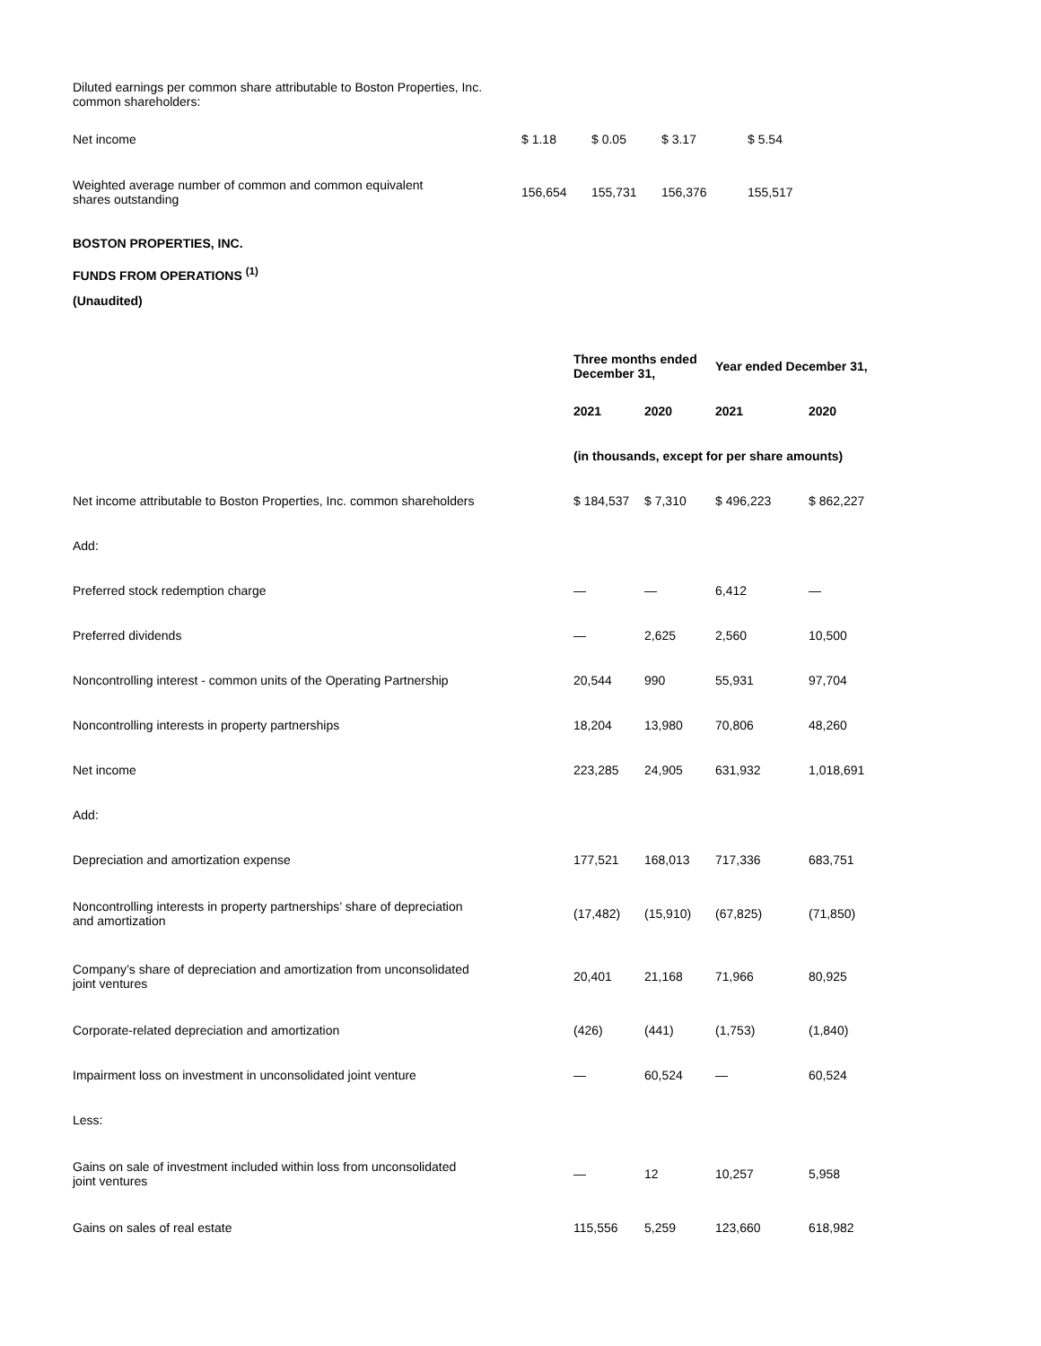| Diluted earnings per common share attributable to Boston Properties, Inc. common shareholders: | | | | |
| Net income | $ 1.18 | $ 0.05 | $ 3.17 | $ 5.54 |
| Weighted average number of common and common equivalent shares outstanding | 156,654 | 155,731 | 156,376 | 155,517 |
BOSTON PROPERTIES, INC.
FUNDS FROM OPERATIONS <sup>(1)</sup>
(Unaudited)
| | Three months ended December 31, | | Year ended December 31, | |
| | 2021 | 2020 | 2021 | 2020 |
| | (in thousands, except for per share amounts) | | | |
| Net income attributable to Boston Properties, Inc. common shareholders | $ 184,537 | $ 7,310 | $ 496,223 | $ 862,227 |
| Add: | | | | |
| Preferred stock redemption charge | — | — | 6,412 | — |
| Preferred dividends | — | 2,625 | 2,560 | 10,500 |
| Noncontrolling interest - common units of the Operating Partnership | 20,544 | 990 | 55,931 | 97,704 |
| Noncontrolling interests in property partnerships | 18,204 | 13,980 | 70,806 | 48,260 |
| Net income | 223,285 | 24,905 | 631,932 | 1,018,691 |
| Add: | | | | |
| Depreciation and amortization expense | 177,521 | 168,013 | 717,336 | 683,751 |
| Noncontrolling interests in property partnerships’ share of depreciation and amortization | (17,482) | (15,910) | (67,825) | (71,850) |
| Company’s share of depreciation and amortization from unconsolidated joint ventures | 20,401 | 21,168 | 71,966 | 80,925 |
| Corporate-related depreciation and amortization | (426) | (441) | (1,753) | (1,840) |
| Impairment loss on investment in unconsolidated joint venture | — | 60,524 | — | 60,524 |
| Less: | | | | |
| Gains on sale of investment included within loss from unconsolidated joint ventures | — | 12 | 10,257 | 5,958 |
| Gains on sales of real estate | 115,556 | 5,259 | 123,660 | 618,982 |